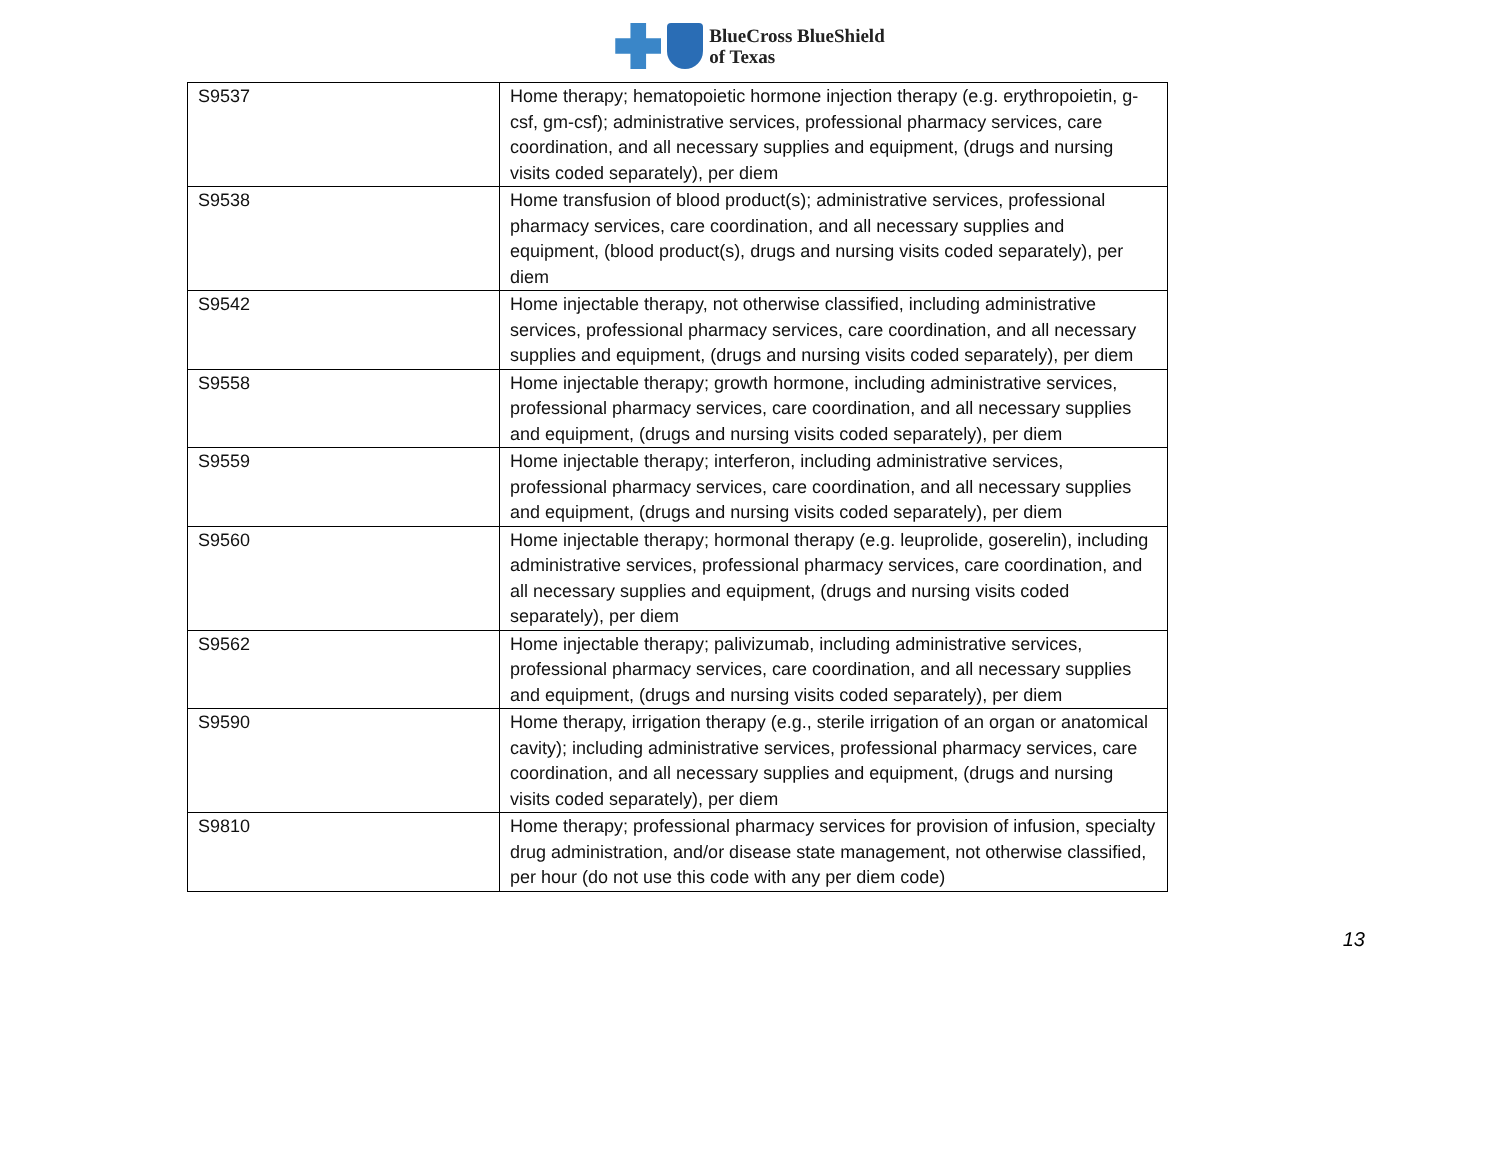BlueCross BlueShield
of Texas
| S9537 | Home therapy; hematopoietic hormone injection therapy (e.g. erythropoietin, g-csf, gm-csf); administrative services, professional pharmacy services, care coordination, and all necessary supplies and equipment, (drugs and nursing visits coded separately), per diem |
| S9538 | Home transfusion of blood product(s); administrative services, professional pharmacy services, care coordination, and all necessary supplies and equipment, (blood product(s), drugs and nursing visits coded separately), per diem |
| S9542 | Home injectable therapy, not otherwise classified, including administrative services, professional pharmacy services, care coordination, and all necessary supplies and equipment, (drugs and nursing visits coded separately), per diem |
| S9558 | Home injectable therapy; growth hormone, including administrative services, professional pharmacy services, care coordination, and all necessary supplies and equipment, (drugs and nursing visits coded separately), per diem |
| S9559 | Home injectable therapy; interferon, including administrative services, professional pharmacy services, care coordination, and all necessary supplies and equipment, (drugs and nursing visits coded separately), per diem |
| S9560 | Home injectable therapy; hormonal therapy (e.g. leuprolide, goserelin), including administrative services, professional pharmacy services, care coordination, and all necessary supplies and equipment, (drugs and nursing visits coded separately), per diem |
| S9562 | Home injectable therapy; palivizumab, including administrative services, professional pharmacy services, care coordination, and all necessary supplies and equipment, (drugs and nursing visits coded separately), per diem |
| S9590 | Home therapy, irrigation therapy (e.g., sterile irrigation of an organ or anatomical cavity); including administrative services, professional pharmacy services, care coordination, and all necessary supplies and equipment, (drugs and nursing visits coded separately), per diem |
| S9810 | Home therapy; professional pharmacy services for provision of infusion, specialty drug administration, and/or disease state management, not otherwise classified, per hour (do not use this code with any per diem code) |
13